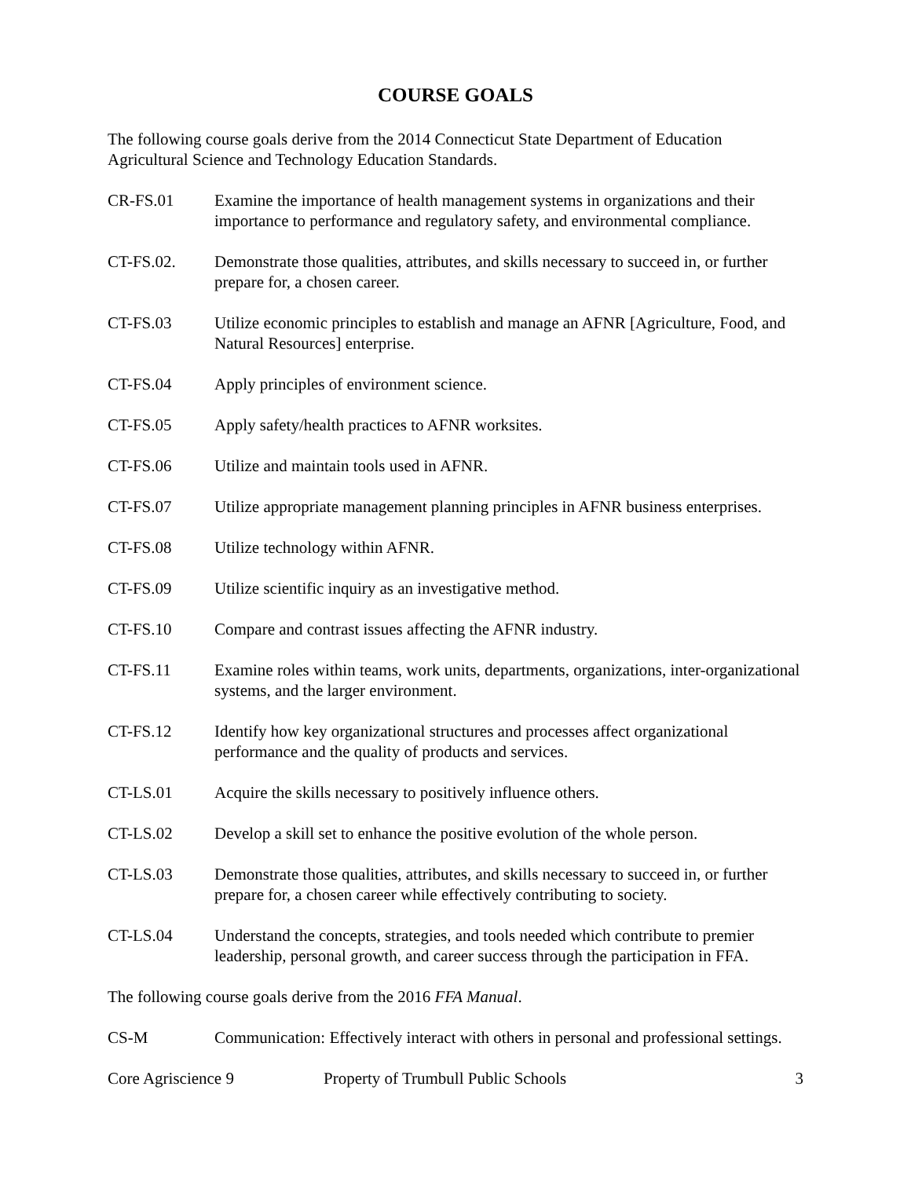COURSE GOALS
The following course goals derive from the 2014 Connecticut State Department of Education Agricultural Science and Technology Education Standards.
CR-FS.01 Examine the importance of health management systems in organizations and their importance to performance and regulatory safety, and environmental compliance.
CT-FS.02. Demonstrate those qualities, attributes, and skills necessary to succeed in, or further prepare for, a chosen career.
CT-FS.03 Utilize economic principles to establish and manage an AFNR [Agriculture, Food, and Natural Resources] enterprise.
CT-FS.04 Apply principles of environment science.
CT-FS.05 Apply safety/health practices to AFNR worksites.
CT-FS.06 Utilize and maintain tools used in AFNR.
CT-FS.07 Utilize appropriate management planning principles in AFNR business enterprises.
CT-FS.08 Utilize technology within AFNR.
CT-FS.09 Utilize scientific inquiry as an investigative method.
CT-FS.10 Compare and contrast issues affecting the AFNR industry.
CT-FS.11 Examine roles within teams, work units, departments, organizations, inter-organizational systems, and the larger environment.
CT-FS.12 Identify how key organizational structures and processes affect organizational performance and the quality of products and services.
CT-LS.01 Acquire the skills necessary to positively influence others.
CT-LS.02 Develop a skill set to enhance the positive evolution of the whole person.
CT-LS.03 Demonstrate those qualities, attributes, and skills necessary to succeed in, or further prepare for, a chosen career while effectively contributing to society.
CT-LS.04 Understand the concepts, strategies, and tools needed which contribute to premier leadership, personal growth, and career success through the participation in FFA.
The following course goals derive from the 2016 FFA Manual.
CS-M Communication: Effectively interact with others in personal and professional settings.
Core Agriscience 9 Property of Trumbull Public Schools 3